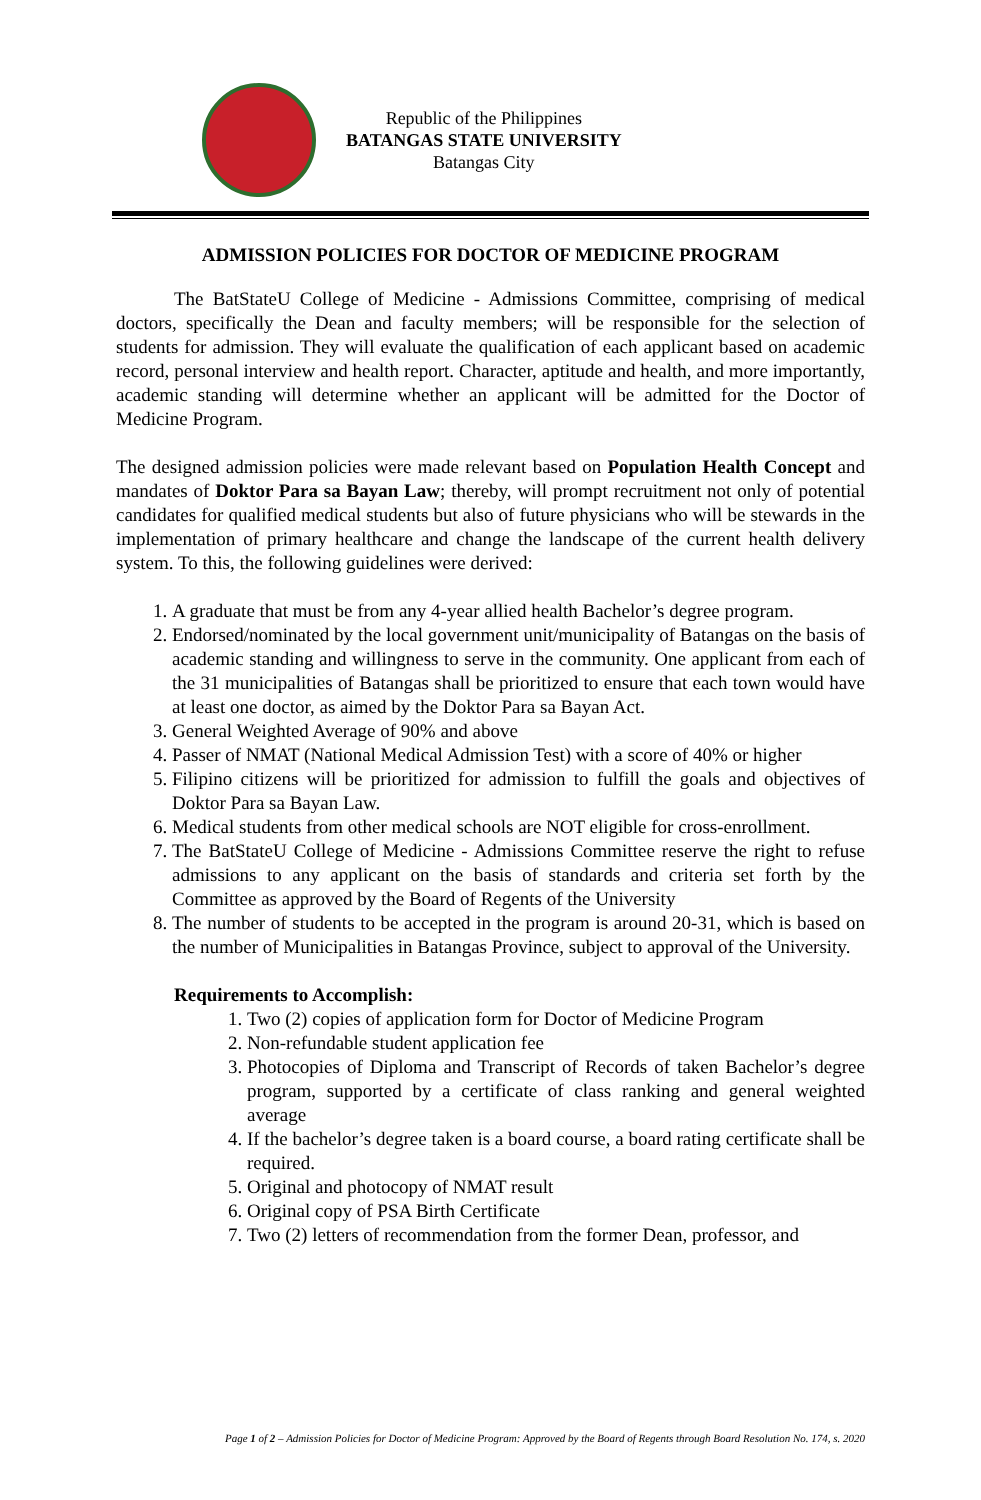Republic of the Philippines
BATANGAS STATE UNIVERSITY
Batangas City
ADMISSION POLICIES FOR DOCTOR OF MEDICINE PROGRAM
The BatStateU College of Medicine - Admissions Committee, comprising of medical doctors, specifically the Dean and faculty members; will be responsible for the selection of students for admission. They will evaluate the qualification of each applicant based on academic record, personal interview and health report. Character, aptitude and health, and more importantly, academic standing will determine whether an applicant will be admitted for the Doctor of Medicine Program.
The designed admission policies were made relevant based on Population Health Concept and mandates of Doktor Para sa Bayan Law; thereby, will prompt recruitment not only of potential candidates for qualified medical students but also of future physicians who will be stewards in the implementation of primary healthcare and change the landscape of the current health delivery system. To this, the following guidelines were derived:
1. A graduate that must be from any 4-year allied health Bachelor’s degree program.
2. Endorsed/nominated by the local government unit/municipality of Batangas on the basis of academic standing and willingness to serve in the community. One applicant from each of the 31 municipalities of Batangas shall be prioritized to ensure that each town would have at least one doctor, as aimed by the Doktor Para sa Bayan Act.
3. General Weighted Average of 90% and above
4. Passer of NMAT (National Medical Admission Test) with a score of 40% or higher
5. Filipino citizens will be prioritized for admission to fulfill the goals and objectives of Doktor Para sa Bayan Law.
6. Medical students from other medical schools are NOT eligible for cross-enrollment.
7. The BatStateU College of Medicine - Admissions Committee reserve the right to refuse admissions to any applicant on the basis of standards and criteria set forth by the Committee as approved by the Board of Regents of the University
8. The number of students to be accepted in the program is around 20-31, which is based on the number of Municipalities in Batangas Province, subject to approval of the University.
Requirements to Accomplish:
1. Two (2) copies of application form for Doctor of Medicine Program
2. Non-refundable student application fee
3. Photocopies of Diploma and Transcript of Records of taken Bachelor’s degree program, supported by a certificate of class ranking and general weighted average
4. If the bachelor’s degree taken is a board course, a board rating certificate shall be required.
5. Original and photocopy of NMAT result
6. Original copy of PSA Birth Certificate
7. Two (2) letters of recommendation from the former Dean, professor, and
Page 1 of 2 – Admission Policies for Doctor of Medicine Program: Approved by the Board of Regents through Board Resolution No. 174, s. 2020